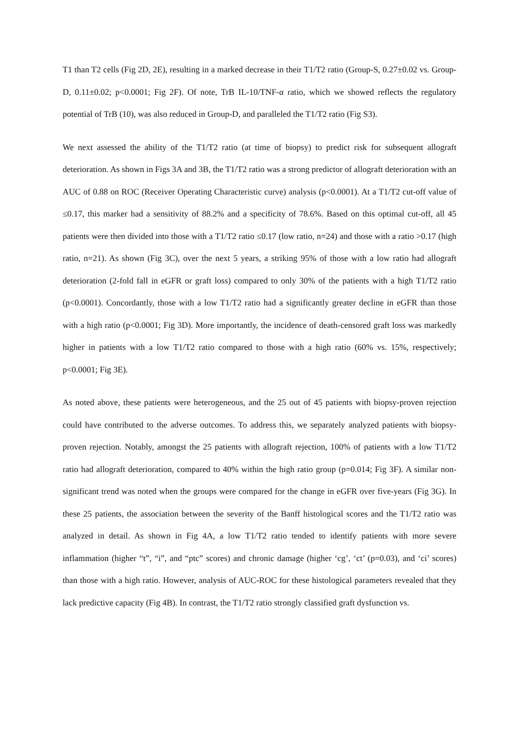T1 than T2 cells (Fig 2D, 2E), resulting in a marked decrease in their T1/T2 ratio (Group-S, 0.27±0.02 vs. Group-D, 0.11±0.02; p<0.0001; Fig 2F). Of note, TrB IL-10/TNF-α ratio, which we showed reflects the regulatory potential of TrB (10), was also reduced in Group-D, and paralleled the T1/T2 ratio (Fig S3).
We next assessed the ability of the T1/T2 ratio (at time of biopsy) to predict risk for subsequent allograft deterioration. As shown in Figs 3A and 3B, the T1/T2 ratio was a strong predictor of allograft deterioration with an AUC of 0.88 on ROC (Receiver Operating Characteristic curve) analysis (p<0.0001). At a T1/T2 cut-off value of ≤0.17, this marker had a sensitivity of 88.2% and a specificity of 78.6%. Based on this optimal cut-off, all 45 patients were then divided into those with a T1/T2 ratio ≤0.17 (low ratio, n=24) and those with a ratio >0.17 (high ratio, n=21). As shown (Fig 3C), over the next 5 years, a striking 95% of those with a low ratio had allograft deterioration (2-fold fall in eGFR or graft loss) compared to only 30% of the patients with a high T1/T2 ratio (p<0.0001). Concordantly, those with a low T1/T2 ratio had a significantly greater decline in eGFR than those with a high ratio (p<0.0001; Fig 3D). More importantly, the incidence of death-censored graft loss was markedly higher in patients with a low T1/T2 ratio compared to those with a high ratio (60% vs. 15%, respectively; p<0.0001; Fig 3E).
As noted above, these patients were heterogeneous, and the 25 out of 45 patients with biopsy-proven rejection could have contributed to the adverse outcomes. To address this, we separately analyzed patients with biopsy-proven rejection. Notably, amongst the 25 patients with allograft rejection, 100% of patients with a low T1/T2 ratio had allograft deterioration, compared to 40% within the high ratio group (p=0.014; Fig 3F). A similar non-significant trend was noted when the groups were compared for the change in eGFR over five-years (Fig 3G). In these 25 patients, the association between the severity of the Banff histological scores and the T1/T2 ratio was analyzed in detail. As shown in Fig 4A, a low T1/T2 ratio tended to identify patients with more severe inflammation (higher “t”, “i”, and “ptc” scores) and chronic damage (higher ‘cg’, ‘ct’ (p=0.03), and ‘ci’ scores) than those with a high ratio. However, analysis of AUC-ROC for these histological parameters revealed that they lack predictive capacity (Fig 4B). In contrast, the T1/T2 ratio strongly classified graft dysfunction vs.